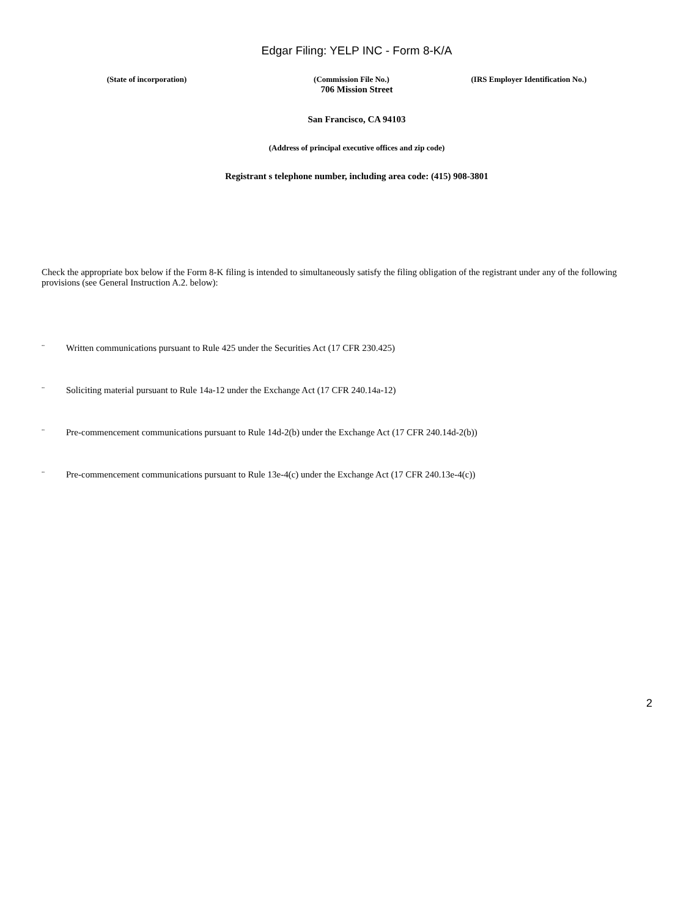Edgar Filing: YELP INC - Form 8-K/A
(State of incorporation) (Commission File No.) (IRS Employer Identification No.)
706 Mission Street
San Francisco, CA 94103
(Address of principal executive offices and zip code)
Registrant s telephone number, including area code: (415) 908-3801
Check the appropriate box below if the Form 8-K filing is intended to simultaneously satisfy the filing obligation of the registrant under any of the following provisions (see General Instruction A.2. below):
¨ Written communications pursuant to Rule 425 under the Securities Act (17 CFR 230.425)
¨ Soliciting material pursuant to Rule 14a-12 under the Exchange Act (17 CFR 240.14a-12)
¨ Pre-commencement communications pursuant to Rule 14d-2(b) under the Exchange Act (17 CFR 240.14d-2(b))
¨ Pre-commencement communications pursuant to Rule 13e-4(c) under the Exchange Act (17 CFR 240.13e-4(c))
2